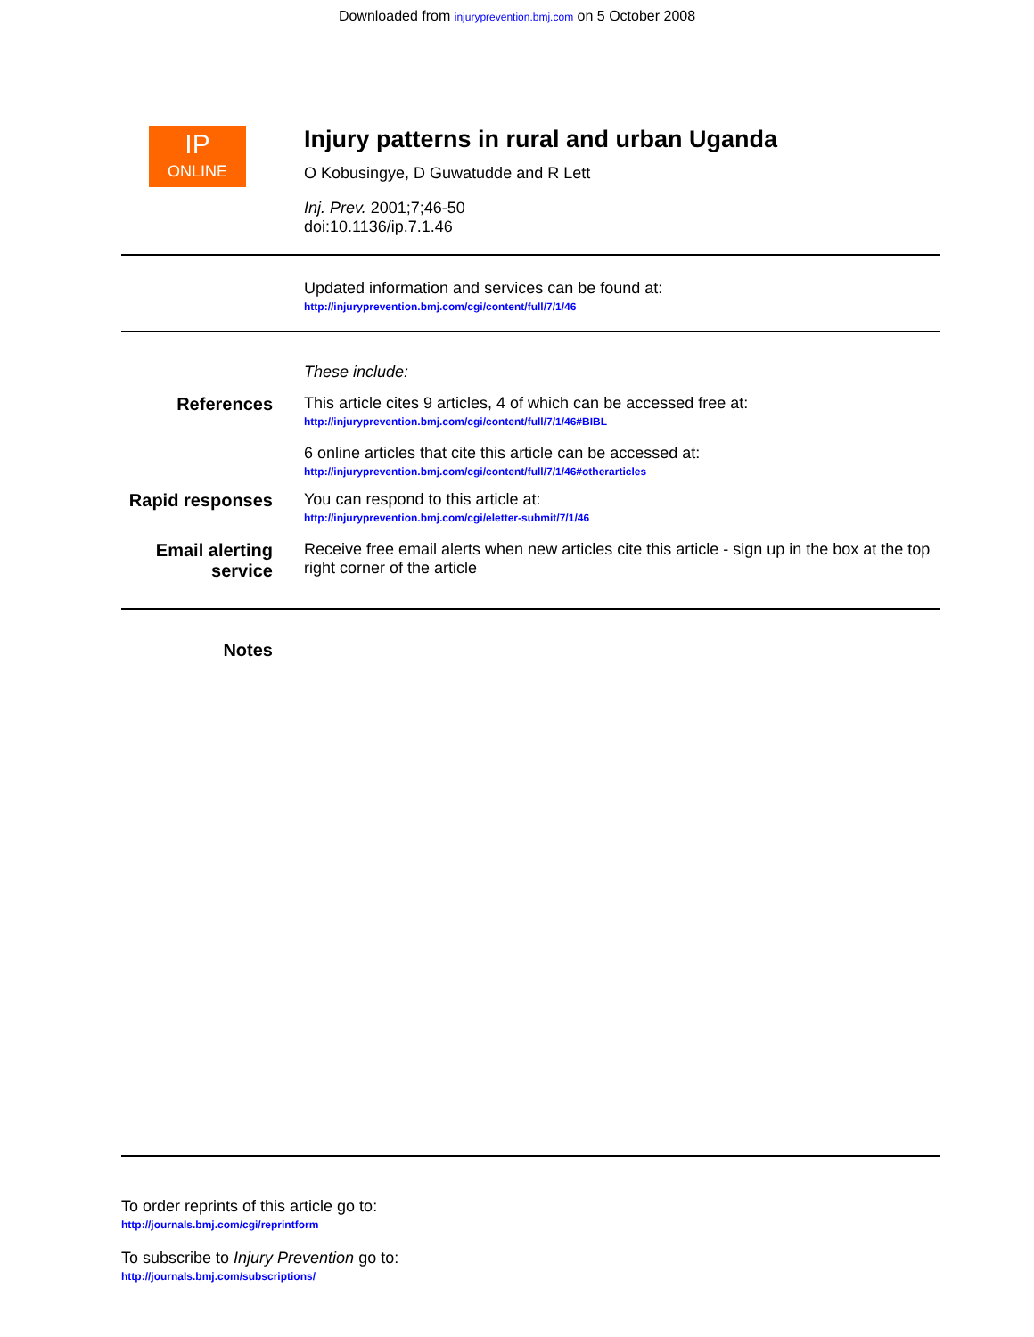Downloaded from injuryprevention.bmj.com on 5 October 2008
IP
ONLINE
Injury patterns in rural and urban Uganda
O Kobusingye, D Guwatudde and R Lett
Inj. Prev. 2001;7;46-50
doi:10.1136/ip.7.1.46
Updated information and services can be found at:
http://injuryprevention.bmj.com/cgi/content/full/7/1/46
These include:
References This article cites 9 articles, 4 of which can be accessed free at:
http://injuryprevention.bmj.com/cgi/content/full/7/1/46#BIBL
6 online articles that cite this article can be accessed at:
http://injuryprevention.bmj.com/cgi/content/full/7/1/46#otherarticles
Rapid responses
You can respond to this article at:
http://injuryprevention.bmj.com/cgi/eletter-submit/7/1/46
Email alerting service
Receive free email alerts when new articles cite this article - sign up in the box at the top right corner of the article
Notes
To order reprints of this article go to:
http://journals.bmj.com/cgi/reprintform
To subscribe to Injury Prevention go to:
http://journals.bmj.com/subscriptions/